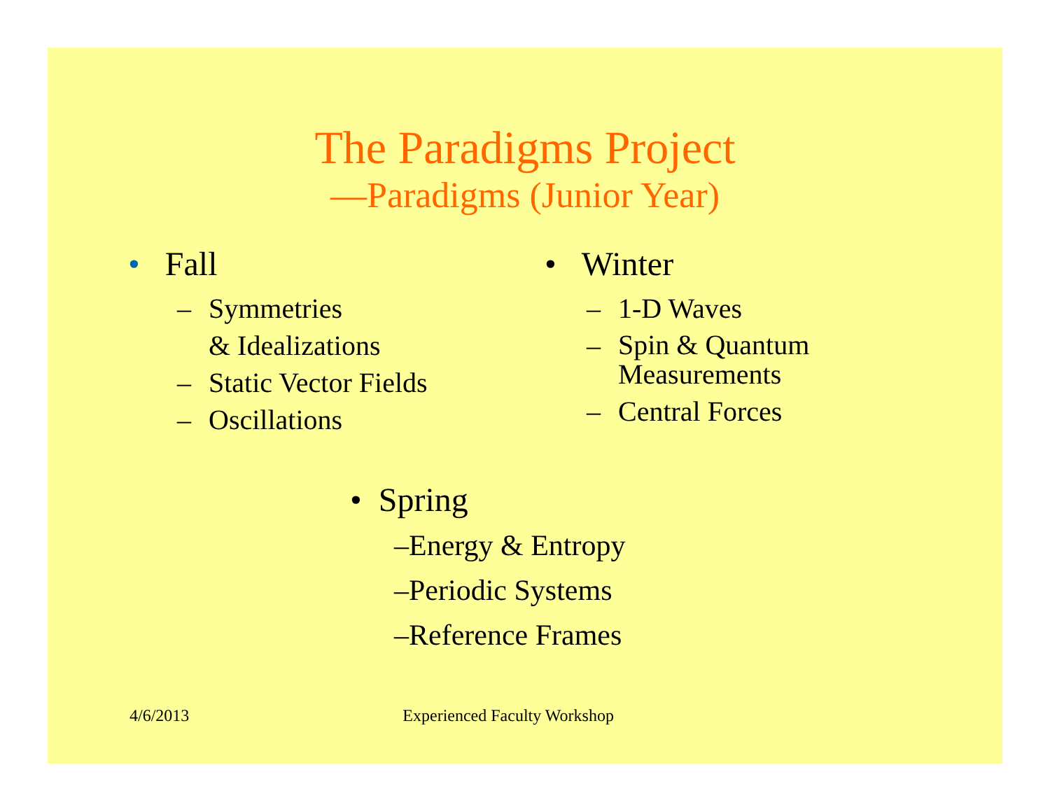The Paradigms Project
—Paradigms (Junior Year)
• Fall
– Symmetries
& Idealizations
– Static Vector Fields
– Oscillations
• Winter
– 1-D Waves
– Spin & Quantum
Measurements
– Central Forces
• Spring
–Energy & Entropy
–Periodic Systems
–Reference Frames
4/6/2013 Experienced Faculty Workshop